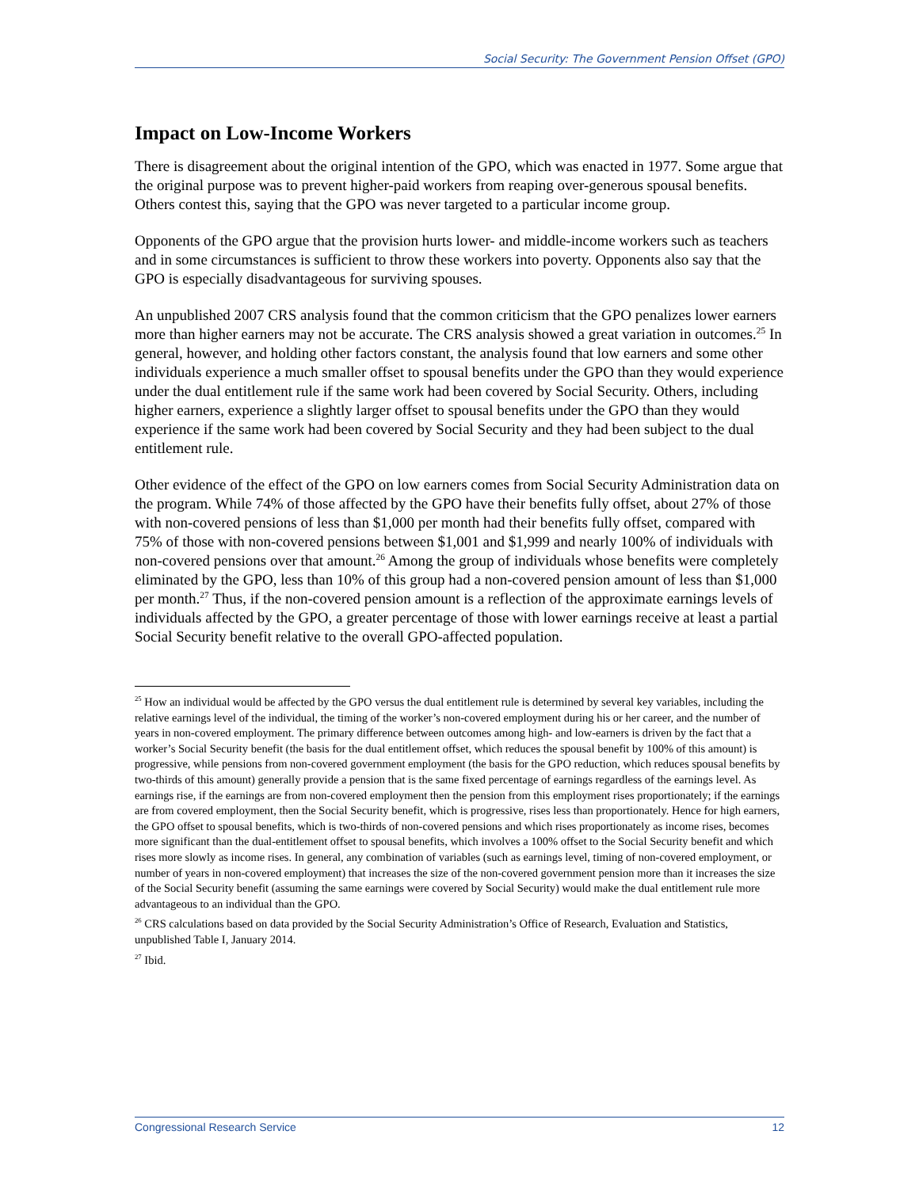Social Security: The Government Pension Offset (GPO)
Impact on Low-Income Workers
There is disagreement about the original intention of the GPO, which was enacted in 1977. Some argue that the original purpose was to prevent higher-paid workers from reaping over-generous spousal benefits. Others contest this, saying that the GPO was never targeted to a particular income group.
Opponents of the GPO argue that the provision hurts lower- and middle-income workers such as teachers and in some circumstances is sufficient to throw these workers into poverty. Opponents also say that the GPO is especially disadvantageous for surviving spouses.
An unpublished 2007 CRS analysis found that the common criticism that the GPO penalizes lower earners more than higher earners may not be accurate. The CRS analysis showed a great variation in outcomes.<sup>25</sup> In general, however, and holding other factors constant, the analysis found that low earners and some other individuals experience a much smaller offset to spousal benefits under the GPO than they would experience under the dual entitlement rule if the same work had been covered by Social Security. Others, including higher earners, experience a slightly larger offset to spousal benefits under the GPO than they would experience if the same work had been covered by Social Security and they had been subject to the dual entitlement rule.
Other evidence of the effect of the GPO on low earners comes from Social Security Administration data on the program. While 74% of those affected by the GPO have their benefits fully offset, about 27% of those with non-covered pensions of less than $1,000 per month had their benefits fully offset, compared with 75% of those with non-covered pensions between $1,001 and $1,999 and nearly 100% of individuals with non-covered pensions over that amount.<sup>26</sup> Among the group of individuals whose benefits were completely eliminated by the GPO, less than 10% of this group had a non-covered pension amount of less than $1,000 per month.<sup>27</sup> Thus, if the non-covered pension amount is a reflection of the approximate earnings levels of individuals affected by the GPO, a greater percentage of those with lower earnings receive at least a partial Social Security benefit relative to the overall GPO-affected population.
<sup>25</sup> How an individual would be affected by the GPO versus the dual entitlement rule is determined by several key variables, including the relative earnings level of the individual, the timing of the worker’s non-covered employment during his or her career, and the number of years in non-covered employment. The primary difference between outcomes among high- and low-earners is driven by the fact that a worker’s Social Security benefit (the basis for the dual entitlement offset, which reduces the spousal benefit by 100% of this amount) is progressive, while pensions from non-covered government employment (the basis for the GPO reduction, which reduces spousal benefits by two-thirds of this amount) generally provide a pension that is the same fixed percentage of earnings regardless of the earnings level. As earnings rise, if the earnings are from non-covered employment then the pension from this employment rises proportionately; if the earnings are from covered employment, then the Social Security benefit, which is progressive, rises less than proportionately. Hence for high earners, the GPO offset to spousal benefits, which is two-thirds of non-covered pensions and which rises proportionately as income rises, becomes more significant than the dual-entitlement offset to spousal benefits, which involves a 100% offset to the Social Security benefit and which rises more slowly as income rises. In general, any combination of variables (such as earnings level, timing of non-covered employment, or number of years in non-covered employment) that increases the size of the non-covered government pension more than it increases the size of the Social Security benefit (assuming the same earnings were covered by Social Security) would make the dual entitlement rule more advantageous to an individual than the GPO.
<sup>26</sup> CRS calculations based on data provided by the Social Security Administration’s Office of Research, Evaluation and Statistics, unpublished Table I, January 2014.
<sup>27</sup> Ibid.
Congressional Research Service 12